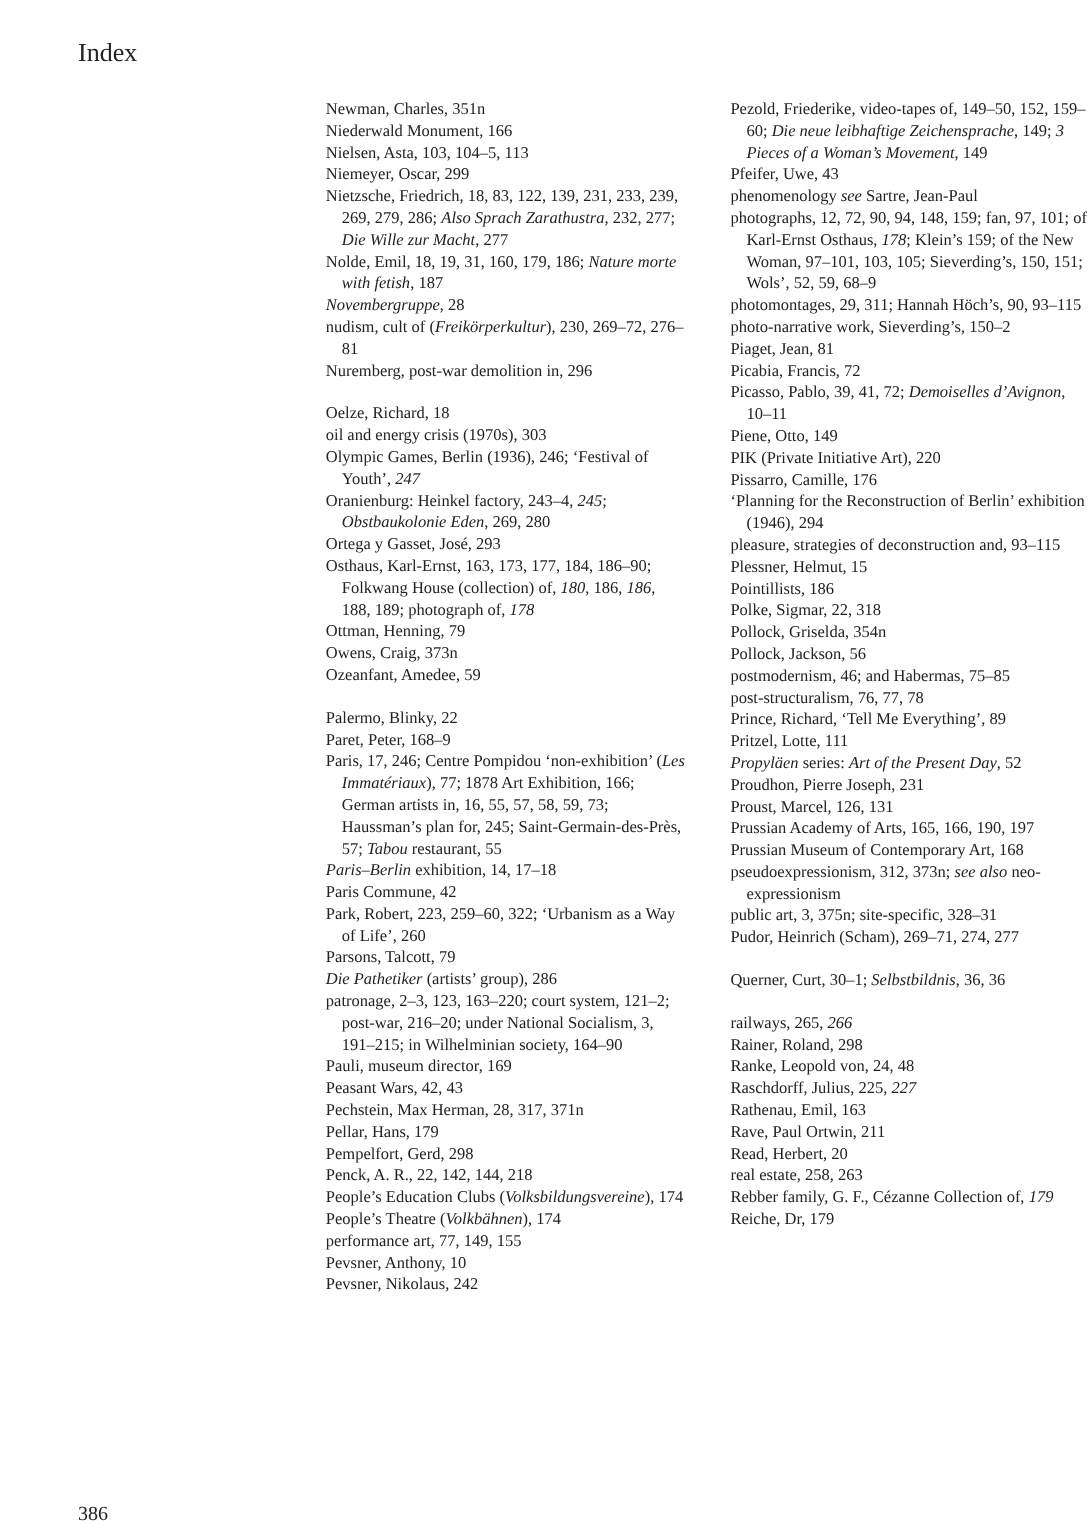Index
386
Newman, Charles, 351n
Niederwald Monument, 166
Nielsen, Asta, 103, 104–5, 113
Niemeyer, Oscar, 299
Nietzsche, Friedrich, 18, 83, 122, 139, 231, 233, 239, 269, 279, 286; Also Sprach Zarathustra, 232, 277; Die Wille zur Macht, 277
Nolde, Emil, 18, 19, 31, 160, 179, 186; Nature morte with fetish, 187
Novembergruppe, 28
nudism, cult of (Freikörperkultur), 230, 269–72, 276–81
Nuremberg, post-war demolition in, 296
Oelze, Richard, 18
oil and energy crisis (1970s), 303
Olympic Games, Berlin (1936), 246; ‘Festival of Youth’, 247
Oranienburg: Heinkel factory, 243–4, 245; Obstbaukolonie Eden, 269, 280
Ortega y Gasset, José, 293
Osthaus, Karl-Ernst, 163, 173, 177, 184, 186–90; Folkwang House (collection) of, 180, 186, 186, 188, 189; photograph of, 178
Ottman, Henning, 79
Owens, Craig, 373n
Ozeanfant, Amedee, 59
Palermo, Blinky, 22
Paret, Peter, 168–9
Paris, 17, 246; Centre Pompidou ‘non-exhibition’ (Les Immatériaux), 77; 1878 Art Exhibition, 166; German artists in, 16, 55, 57, 58, 59, 73; Haussman’s plan for, 245; Saint-Germain-des-Près, 57; Tabou restaurant, 55
Paris–Berlin exhibition, 14, 17–18
Paris Commune, 42
Park, Robert, 223, 259–60, 322; ‘Urbanism as a Way of Life’, 260
Parsons, Talcott, 79
Die Pathetiker (artists’ group), 286
patronage, 2–3, 123, 163–220; court system, 121–2; post-war, 216–20; under National Socialism, 3, 191–215; in Wilhelminian society, 164–90
Pauli, museum director, 169
Peasant Wars, 42, 43
Pechstein, Max Herman, 28, 317, 371n
Pellar, Hans, 179
Pempelfort, Gerd, 298
Penck, A. R., 22, 142, 144, 218
People’s Education Clubs (Volksbildungsvereine), 174
People’s Theatre (Volkbähnen), 174
performance art, 77, 149, 155
Pevsner, Anthony, 10
Pevsner, Nikolaus, 242
Pezold, Friederike, video-tapes of, 149–50, 152, 159–60; Die neue leibhaftige Zeichensprache, 149; 3 Pieces of a Woman’s Movement, 149
Pfeifer, Uwe, 43
phenomenology see Sartre, Jean-Paul
photographs, 12, 72, 90, 94, 148, 159; fan, 97, 101; of Karl-Ernst Osthaus, 178; Klein’s 159; of the New Woman, 97–101, 103, 105; Sieverding’s, 150, 151; Wols’, 52, 59, 68–9
photomontages, 29, 311; Hannah Höch’s, 90, 93–115
photo-narrative work, Sieverding’s, 150–2
Piaget, Jean, 81
Picabia, Francis, 72
Picasso, Pablo, 39, 41, 72; Demoiselles d’Avignon, 10–11
Piene, Otto, 149
PIK (Private Initiative Art), 220
Pissarro, Camille, 176
‘Planning for the Reconstruction of Berlin’ exhibition (1946), 294
pleasure, strategies of deconstruction and, 93–115
Plessner, Helmut, 15
Pointillists, 186
Polke, Sigmar, 22, 318
Pollock, Griselda, 354n
Pollock, Jackson, 56
postmodernism, 46; and Habermas, 75–85
post-structuralism, 76, 77, 78
Prince, Richard, ‘Tell Me Everything’, 89
Pritzel, Lotte, 111
Propyläen series: Art of the Present Day, 52
Proudhon, Pierre Joseph, 231
Proust, Marcel, 126, 131
Prussian Academy of Arts, 165, 166, 190, 197
Prussian Museum of Contemporary Art, 168
pseudoexpressionism, 312, 373n; see also neo-expressionism
public art, 3, 375n; site-specific, 328–31
Pudor, Heinrich (Scham), 269–71, 274, 277
Querner, Curt, 30–1; Selbstbildnis, 36, 36
railways, 265, 266
Rainer, Roland, 298
Ranke, Leopold von, 24, 48
Raschdorff, Julius, 225, 227
Rathenau, Emil, 163
Rave, Paul Ortwin, 211
Read, Herbert, 20
real estate, 258, 263
Rebber family, G. F., Cézanne Collection of, 179
Reiche, Dr, 179